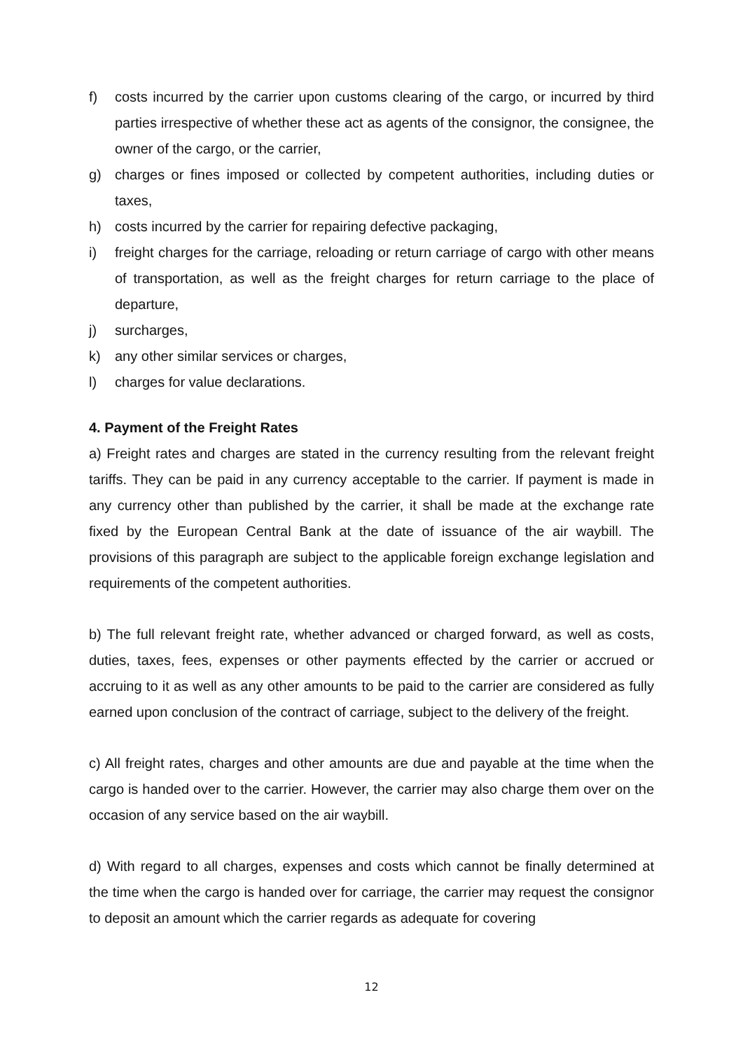f) costs incurred by the carrier upon customs clearing of the cargo, or incurred by third parties irrespective of whether these act as agents of the consignor, the consignee, the owner of the cargo, or the carrier,
g) charges or fines imposed or collected by competent authorities, including duties or taxes,
h) costs incurred by the carrier for repairing defective packaging,
i) freight charges for the carriage, reloading or return carriage of cargo with other means of transportation, as well as the freight charges for return carriage to the place of departure,
j) surcharges,
k) any other similar services or charges,
l) charges for value declarations.
4. Payment of the Freight Rates
a) Freight rates and charges are stated in the currency resulting from the relevant freight tariffs. They can be paid in any currency acceptable to the carrier. If payment is made in any currency other than published by the carrier, it shall be made at the exchange rate fixed by the European Central Bank at the date of issuance of the air waybill. The provisions of this paragraph are subject to the applicable foreign exchange legislation and requirements of the competent authorities.
b) The full relevant freight rate, whether advanced or charged forward, as well as costs, duties, taxes, fees, expenses or other payments effected by the carrier or accrued or accruing to it as well as any other amounts to be paid to the carrier are considered as fully earned upon conclusion of the contract of carriage, subject to the delivery of the freight.
c) All freight rates, charges and other amounts are due and payable at the time when the cargo is handed over to the carrier. However, the carrier may also charge them over on the occasion of any service based on the air waybill.
d) With regard to all charges, expenses and costs which cannot be finally determined at the time when the cargo is handed over for carriage, the carrier may request the consignor to deposit an amount which the carrier regards as adequate for covering
12